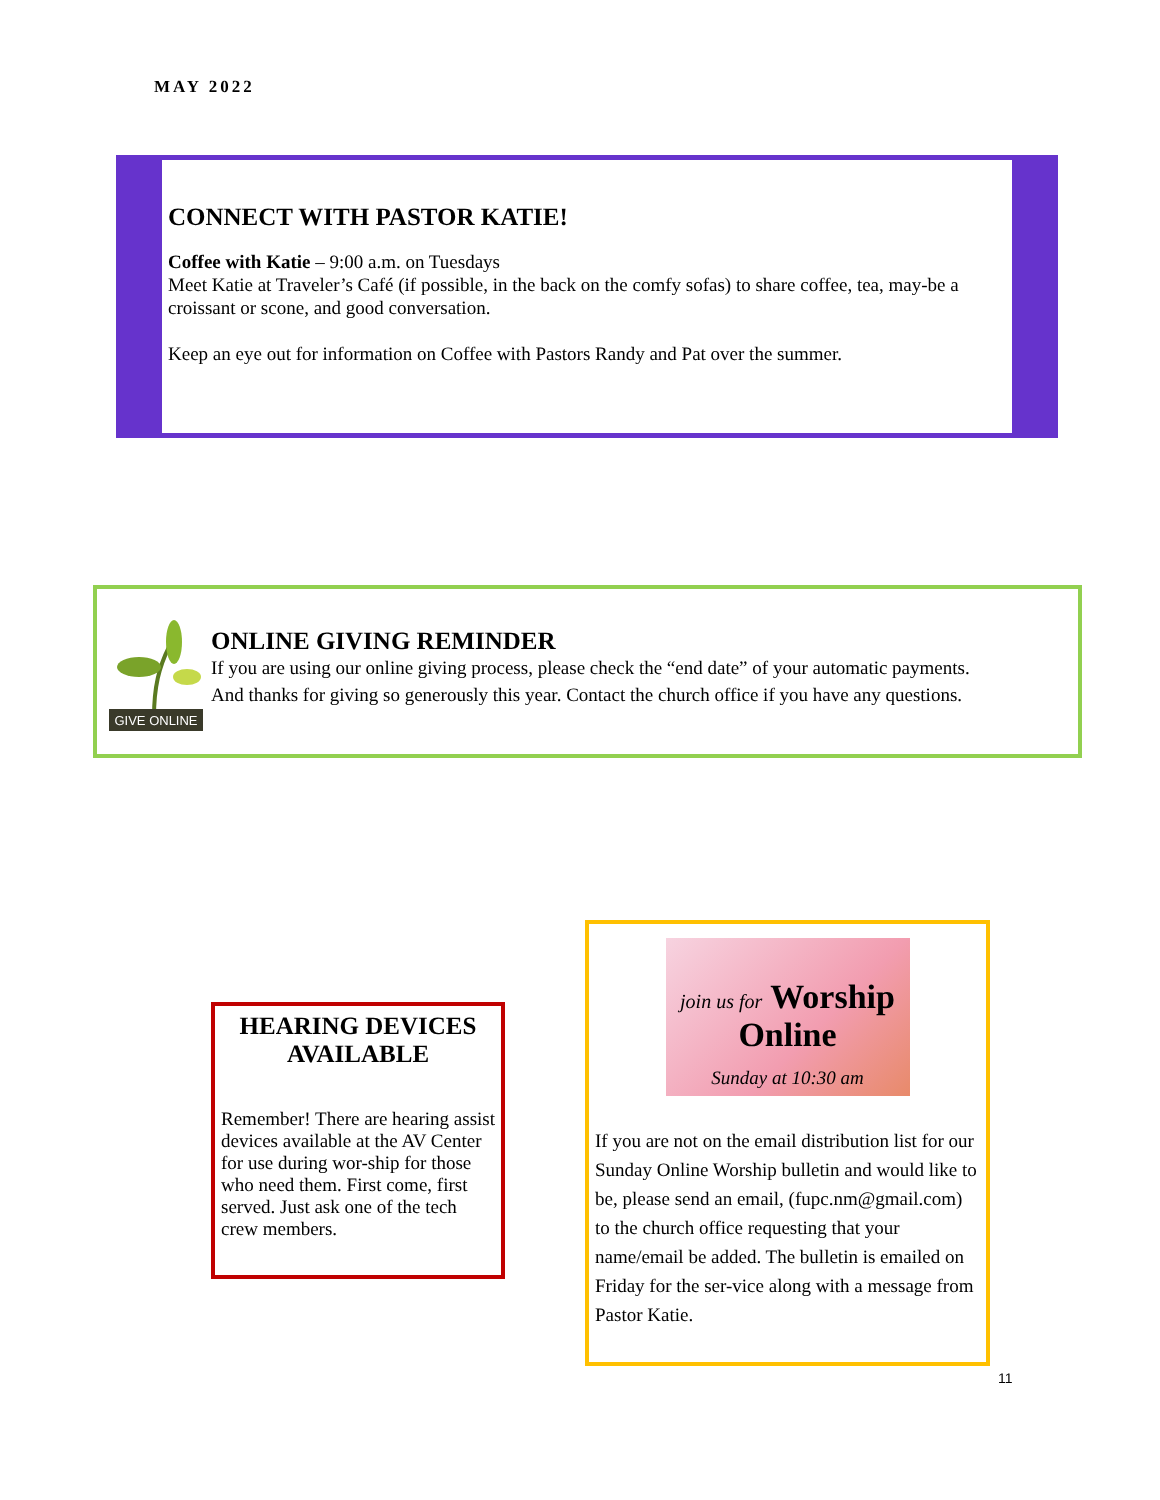MAY 2022
CONNECT WITH PASTOR KATIE!
Coffee with Katie – 9:00 a.m. on Tuesdays
Meet Katie at Traveler’s Café (if possible, in the back on the comfy sofas) to share coffee, tea, may-be a croissant or scone, and good conversation.
Keep an eye out for information on Coffee with Pastors Randy and Pat over the summer.
GIVE ONLINE
ONLINE GIVING REMINDER
If you are using our online giving process, please check the “end date” of your automatic payments.
And thanks for giving so generously this year. Contact the church office if you have any questions.
HEARING DEVICES AVAILABLE
Remember! There are hearing assist devices available at the AV Center for use during wor-ship for those who need them. First come, first served. Just ask one of the tech crew members.
join us for Worship Online
Sunday at 10:30 am
If you are not on the email distribution list for our Sunday Online Worship bulletin and would like to be, please send an email, (fupc.nm@gmail.com) to the church office requesting that your name/email be added. The bulletin is emailed on Friday for the ser-vice along with a message from Pastor Katie.
11